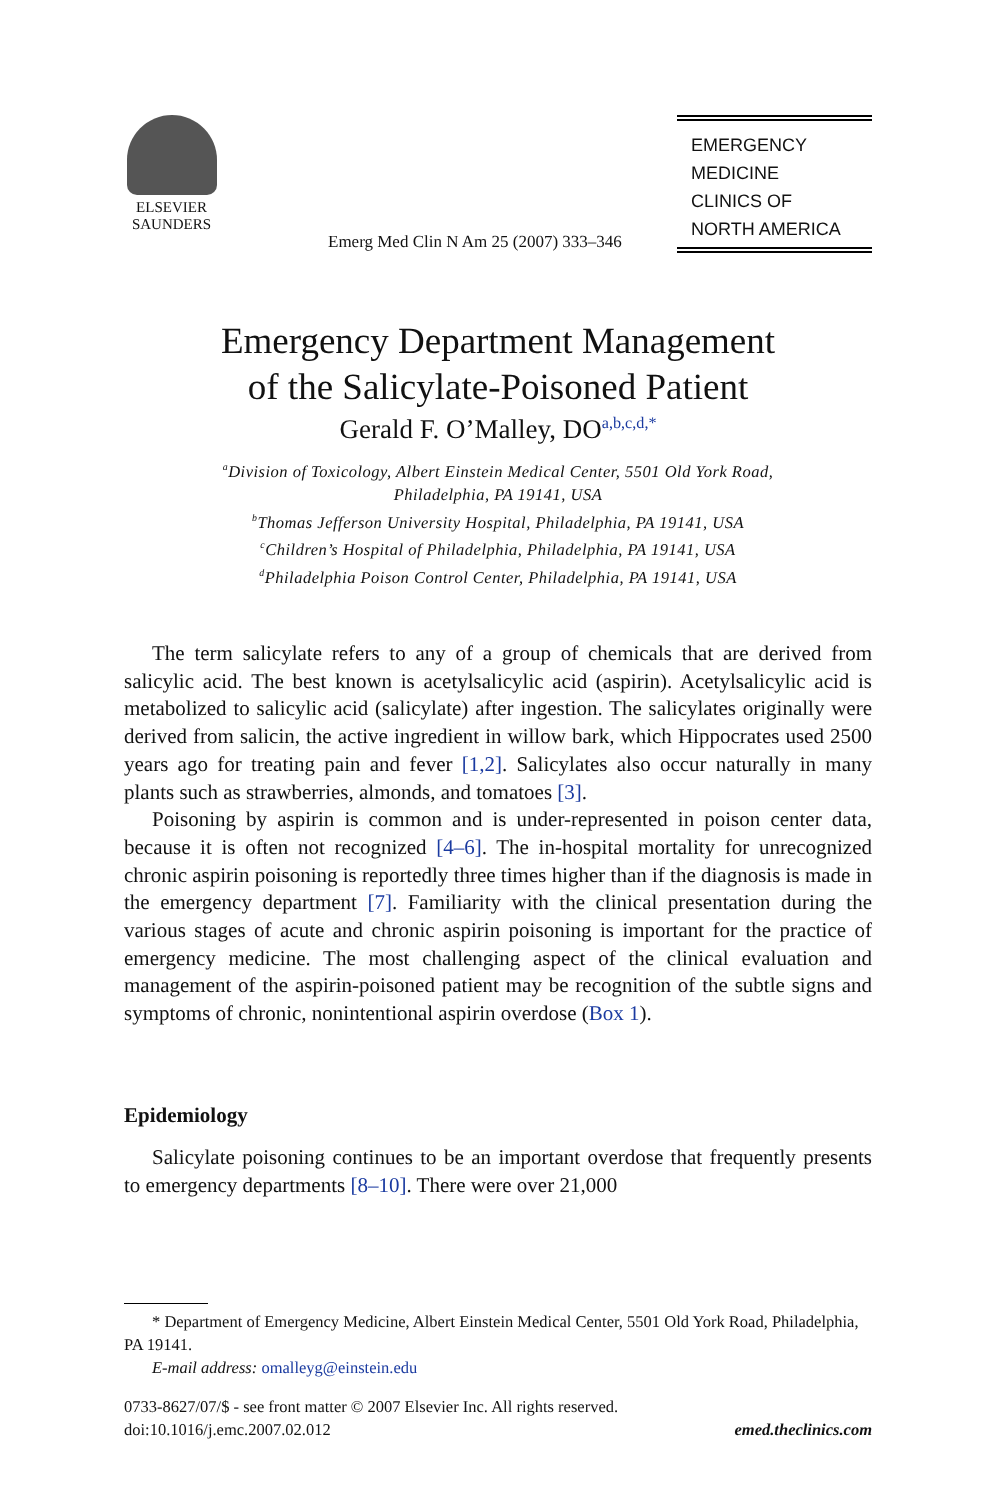ELSEVIER
SAUNDERS
Emerg Med Clin N Am 25 (2007) 333–346
EMERGENCY
MEDICINE
CLINICS OF
NORTH AMERICA
Emergency Department Management
of the Salicylate-Poisoned Patient
Gerald F. O’Malley, DO<sup>a,b,c,d,*</sup>
<sup>a</sup> Division of Toxicology, Albert Einstein Medical Center, 5501 Old York Road,
Philadelphia, PA 19141, USA
<sup>b</sup> Thomas Jefferson University Hospital, Philadelphia, PA 19141, USA
<sup>c</sup> Children’s Hospital of Philadelphia, Philadelphia, PA 19141, USA
<sup>d</sup> Philadelphia Poison Control Center, Philadelphia, PA 19141, USA
The term salicylate refers to any of a group of chemicals that are derived from salicylic acid. The best known is acetylsalicylic acid (aspirin). Acetylsalicylic acid is metabolized to salicylic acid (salicylate) after ingestion. The salicylates originally were derived from salicin, the active ingredient in willow bark, which Hippocrates used 2500 years ago for treating pain and fever [1,2]. Salicylates also occur naturally in many plants such as strawberries, almonds, and tomatoes [3].
Poisoning by aspirin is common and is under-represented in poison center data, because it is often not recognized [4–6]. The in-hospital mortality for unrecognized chronic aspirin poisoning is reportedly three times higher than if the diagnosis is made in the emergency department [7]. Familiarity with the clinical presentation during the various stages of acute and chronic aspirin poisoning is important for the practice of emergency medicine. The most challenging aspect of the clinical evaluation and management of the aspirin-poisoned patient may be recognition of the subtle signs and symptoms of chronic, nonintentional aspirin overdose (Box 1).
Epidemiology
Salicylate poisoning continues to be an important overdose that frequently presents to emergency departments [8–10]. There were over 21,000
* Department of Emergency Medicine, Albert Einstein Medical Center, 5501 Old York Road, Philadelphia, PA 19141.
E-mail address: omalleyg@einstein.edu
0733-8627/07/$ - see front matter © 2007 Elsevier Inc. All rights reserved.
doi:10.1016/j.emc.2007.02.012 emed.theclinics.com